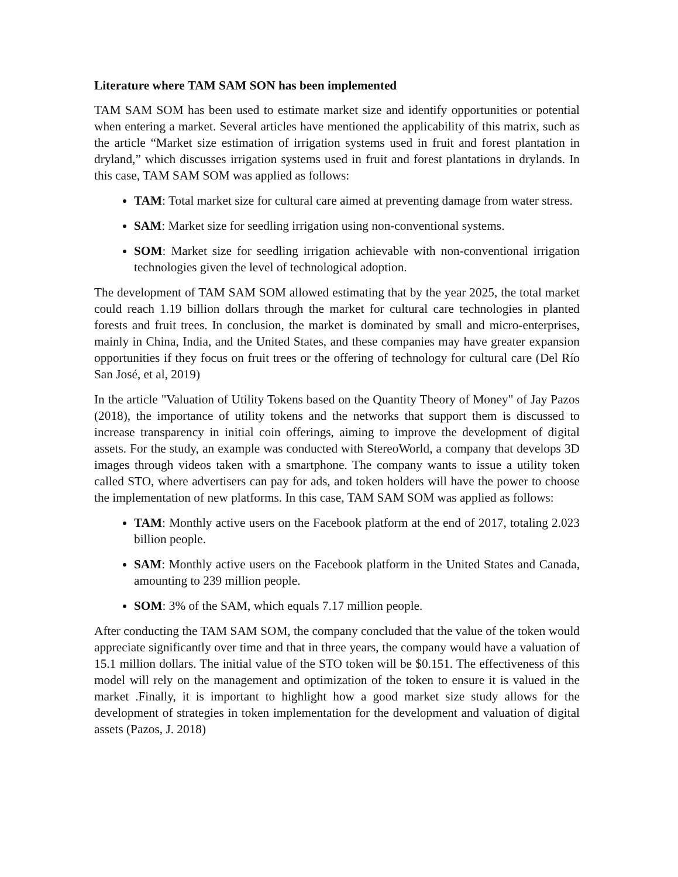Literature where TAM SAM SON has been implemented
TAM SAM SOM has been used to estimate market size and identify opportunities or potential when entering a market. Several articles have mentioned the applicability of this matrix, such as the article “Market size estimation of irrigation systems used in fruit and forest plantation in dryland,” which discusses irrigation systems used in fruit and forest plantations in drylands. In this case, TAM SAM SOM was applied as follows:
TAM: Total market size for cultural care aimed at preventing damage from water stress.
SAM: Market size for seedling irrigation using non-conventional systems.
SOM: Market size for seedling irrigation achievable with non-conventional irrigation technologies given the level of technological adoption.
The development of TAM SAM SOM allowed estimating that by the year 2025, the total market could reach 1.19 billion dollars through the market for cultural care technologies in planted forests and fruit trees. In conclusion, the market is dominated by small and micro-enterprises, mainly in China, India, and the United States, and these companies may have greater expansion opportunities if they focus on fruit trees or the offering of technology for cultural care (Del Río San José, et al, 2019)
In the article "Valuation of Utility Tokens based on the Quantity Theory of Money" of Jay Pazos (2018), the importance of utility tokens and the networks that support them is discussed to increase transparency in initial coin offerings, aiming to improve the development of digital assets. For the study, an example was conducted with StereoWorld, a company that develops 3D images through videos taken with a smartphone. The company wants to issue a utility token called STO, where advertisers can pay for ads, and token holders will have the power to choose the implementation of new platforms. In this case, TAM SAM SOM was applied as follows:
TAM: Monthly active users on the Facebook platform at the end of 2017, totaling 2.023 billion people.
SAM: Monthly active users on the Facebook platform in the United States and Canada, amounting to 239 million people.
SOM: 3% of the SAM, which equals 7.17 million people.
After conducting the TAM SAM SOM, the company concluded that the value of the token would appreciate significantly over time and that in three years, the company would have a valuation of 15.1 million dollars. The initial value of the STO token will be $0.151. The effectiveness of this model will rely on the management and optimization of the token to ensure it is valued in the market .Finally, it is important to highlight how a good market size study allows for the development of strategies in token implementation for the development and valuation of digital assets (Pazos, J. 2018)